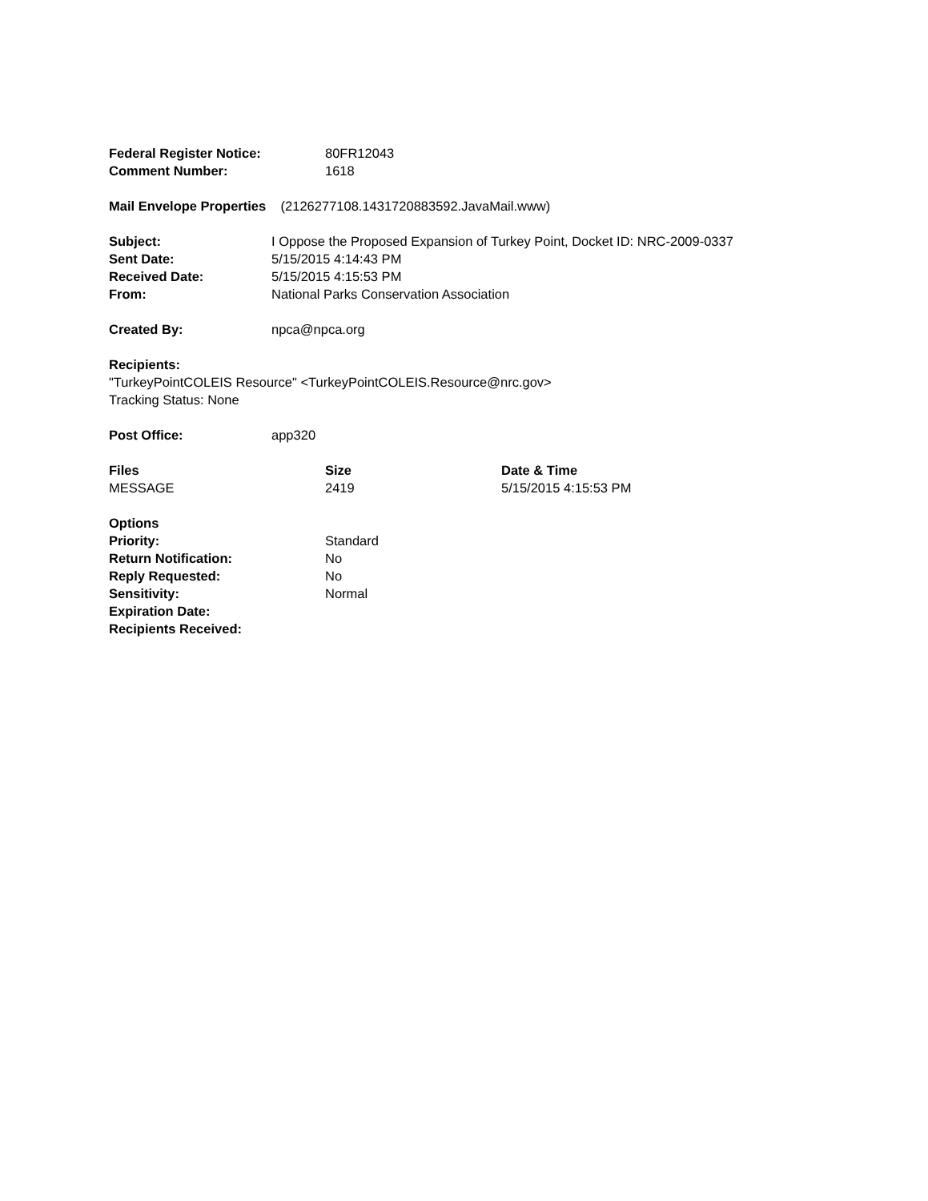| Federal Register Notice: | 80FR12043 |
| Comment Number: | 1618 |
Mail Envelope Properties (2126277108.1431720883592.JavaMail.www)
| Subject: | I Oppose the Proposed Expansion of Turkey Point, Docket ID: NRC-2009-0337 |
| Sent Date: | 5/15/2015 4:14:43 PM |
| Received Date: | 5/15/2015 4:15:53 PM |
| From: | National Parks Conservation Association |
| Created By: | npca@npca.org |
Recipients:
"TurkeyPointCOLEIS Resource" <TurkeyPointCOLEIS.Resource@nrc.gov>
Tracking Status: None
| Post Office: | app320 |
| Files | Size | Date & Time |
| --- | --- | --- |
| MESSAGE | 2419 | 5/15/2015 4:15:53 PM |
| Options | |
| Priority: | Standard |
| Return Notification: | No |
| Reply Requested: | No |
| Sensitivity: | Normal |
| Expiration Date: | |
| Recipients Received: | |